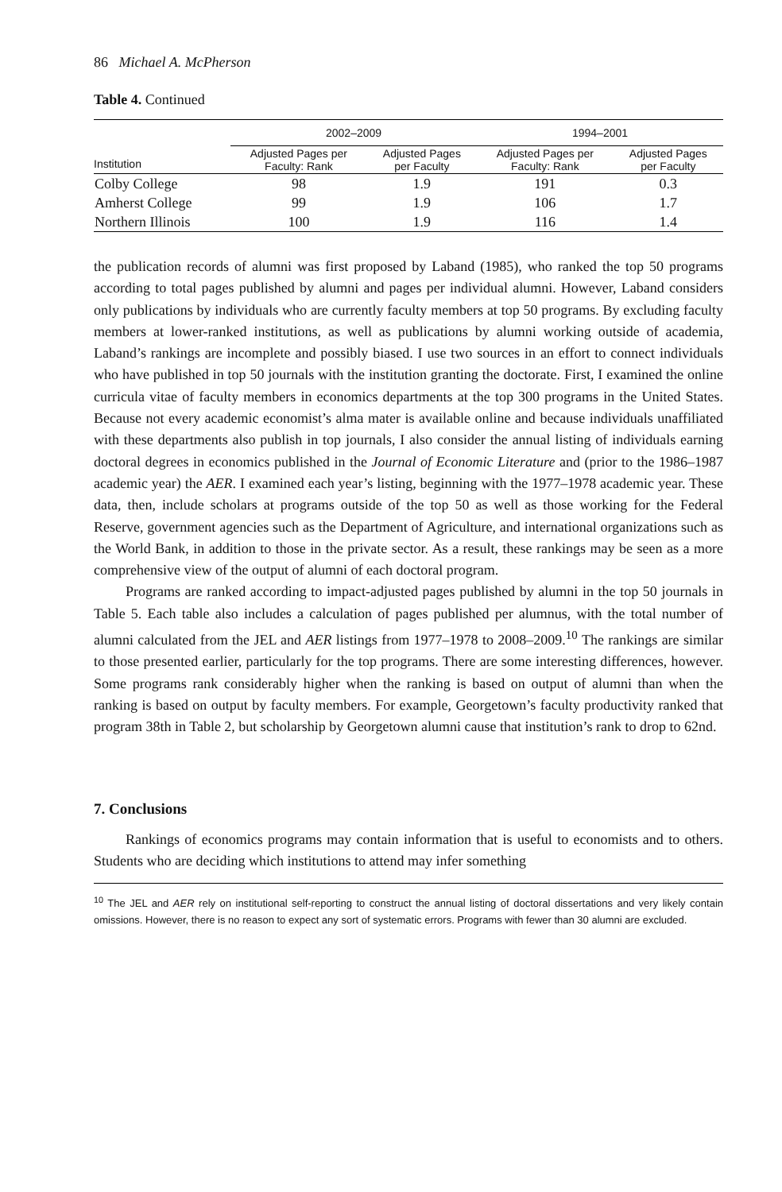86 Michael A. McPherson
Table 4. Continued
| | 2002–2009 | | 1994–2001 | |
| --- | --- | --- | --- | --- |
| Institution | Adjusted Pages per Faculty: Rank | Adjusted Pages per Faculty | Adjusted Pages per Faculty: Rank | Adjusted Pages per Faculty |
| Colby College | 98 | 1.9 | 191 | 0.3 |
| Amherst College | 99 | 1.9 | 106 | 1.7 |
| Northern Illinois | 100 | 1.9 | 116 | 1.4 |
the publication records of alumni was first proposed by Laband (1985), who ranked the top 50 programs according to total pages published by alumni and pages per individual alumni. However, Laband considers only publications by individuals who are currently faculty members at top 50 programs. By excluding faculty members at lower-ranked institutions, as well as publications by alumni working outside of academia, Laband’s rankings are incomplete and possibly biased. I use two sources in an effort to connect individuals who have published in top 50 journals with the institution granting the doctorate. First, I examined the online curricula vitae of faculty members in economics departments at the top 300 programs in the United States. Because not every academic economist’s alma mater is available online and because individuals unaffiliated with these departments also publish in top journals, I also consider the annual listing of individuals earning doctoral degrees in economics published in the Journal of Economic Literature and (prior to the 1986–1987 academic year) the AER. I examined each year’s listing, beginning with the 1977–1978 academic year. These data, then, include scholars at programs outside of the top 50 as well as those working for the Federal Reserve, government agencies such as the Department of Agriculture, and international organizations such as the World Bank, in addition to those in the private sector. As a result, these rankings may be seen as a more comprehensive view of the output of alumni of each doctoral program.
Programs are ranked according to impact-adjusted pages published by alumni in the top 50 journals in Table 5. Each table also includes a calculation of pages published per alumnus, with the total number of alumni calculated from the JEL and AER listings from 1977–1978 to 2008–2009.<sup>10</sup> The rankings are similar to those presented earlier, particularly for the top programs. There are some interesting differences, however. Some programs rank considerably higher when the ranking is based on output of alumni than when the ranking is based on output by faculty members. For example, Georgetown’s faculty productivity ranked that program 38th in Table 2, but scholarship by Georgetown alumni cause that institution’s rank to drop to 62nd.
7. Conclusions
Rankings of economics programs may contain information that is useful to economists and to others. Students who are deciding which institutions to attend may infer something
<sup>10</sup> The JEL and AER rely on institutional self-reporting to construct the annual listing of doctoral dissertations and very likely contain omissions. However, there is no reason to expect any sort of systematic errors. Programs with fewer than 30 alumni are excluded.